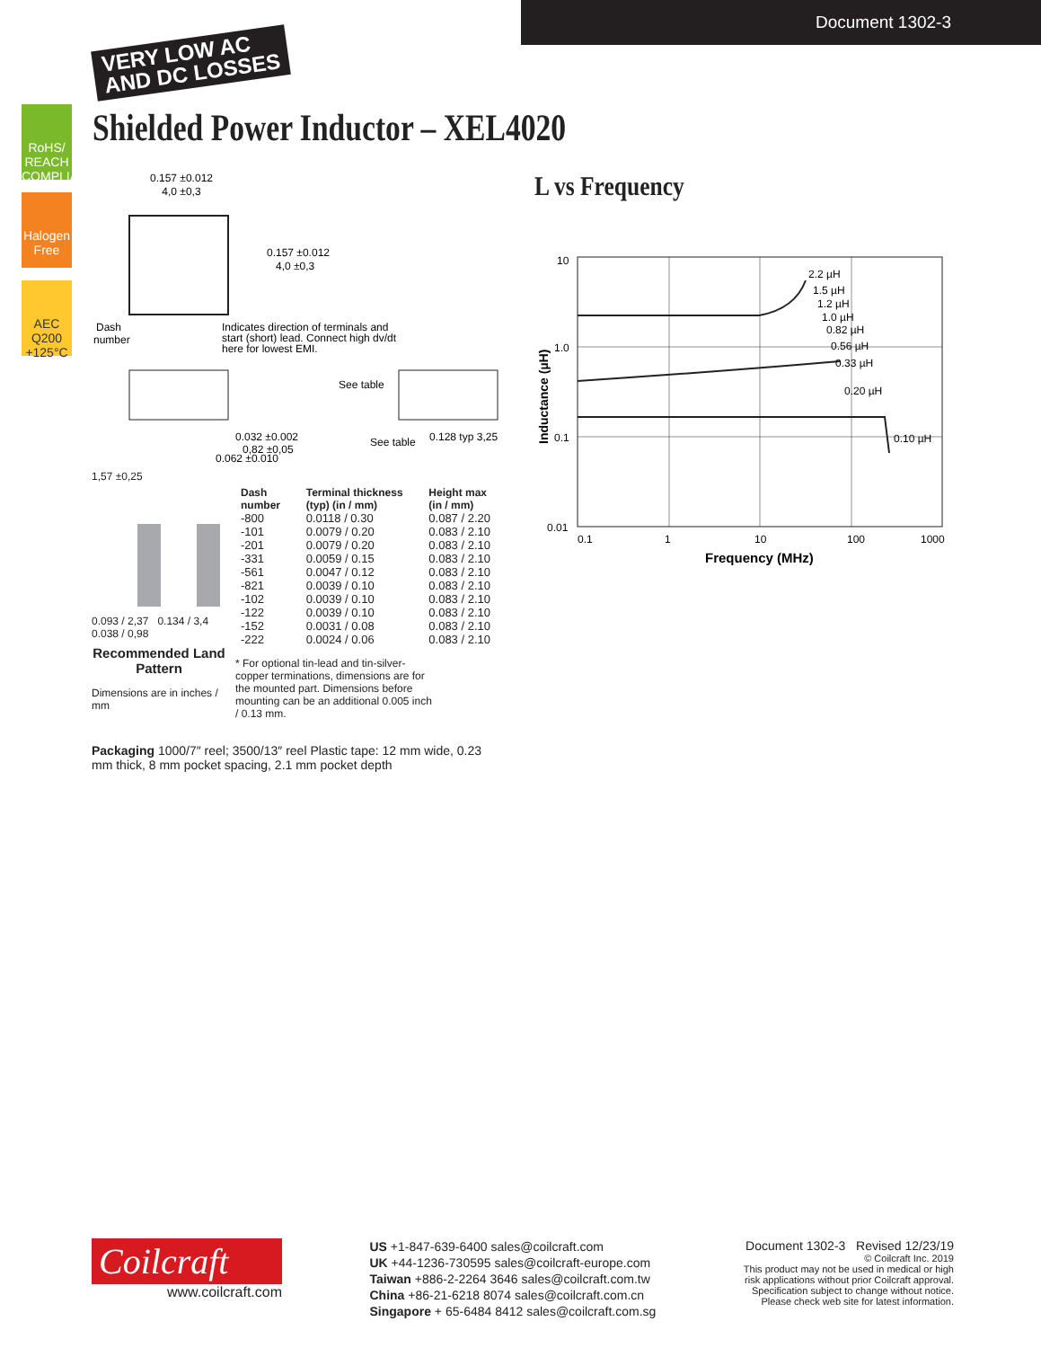Document 1302-3
VERY LOW AC
AND DC LOSSES
RoHS/ REACH COMPLIANT
Halogen Free
AEC Q200 +125°C
Shielded Power Inductor – XEL4020
0.157 ±0.012
4,0 ±0,3
0.157 ±0.012
4,0 ±0,3
Dash
number
Indicates direction of terminals and
start (short) lead. Connect high dv/dt
here for lowest EMI.
0.032 ±0.002
0,82 ±0,05
0.062 ±0.010
See table
See table
0.128 typ 3,25
1,57 ±0,25
0.093 / 2,37 0.134 / 3,4 0.038 / 0,98
Recommended Land Pattern
Dimensions are in inches / mm
| Dash number | Terminal thickness (typ) (in / mm) | Height max (in / mm) |
| --- | --- | --- |
| -800 | 0.0118 / 0.30 | 0.087 / 2.20 |
| -101 | 0.0079 / 0.20 | 0.083 / 2.10 |
| -201 | 0.0079 / 0.20 | 0.083 / 2.10 |
| -331 | 0.0059 / 0.15 | 0.083 / 2.10 |
| -561 | 0.0047 / 0.12 | 0.083 / 2.10 |
| -821 | 0.0039 / 0.10 | 0.083 / 2.10 |
| -102 | 0.0039 / 0.10 | 0.083 / 2.10 |
| -122 | 0.0039 / 0.10 | 0.083 / 2.10 |
| -152 | 0.0031 / 0.08 | 0.083 / 2.10 |
| -222 | 0.0024 / 0.06 | 0.083 / 2.10 |
* For optional tin-lead and tin-silver-copper terminations, dimensions are for the mounted part. Dimensions before mounting can be an additional 0.005 inch / 0.13 mm.
Packaging 1000/7″ reel; 3500/13″ reel Plastic tape: 12 mm wide, 0.23 mm thick, 8 mm pocket spacing, 2.1 mm pocket depth
L vs Frequency
10
1.0
0.1
0.01
0.1
1
10
100
1000
Frequency (MHz)
2.2 µH
1.5 µH
1.2 µH
1.0 µH
0.82 µH
0.56 µH
0.33 µH
0.20 µH
0.10 µH
Inductance (µH)
Coilcraft
www.coilcraft.com
US +1-847-639-6400 sales@coilcraft.com
UK +44-1236-730595 sales@coilcraft-europe.com
Taiwan +886-2-2264 3646 sales@coilcraft.com.tw
China +86-21-6218 8074 sales@coilcraft.com.cn
Singapore + 65-6484 8412 sales@coilcraft.com.sg
Document 1302-3 Revised 12/23/19
© Coilcraft Inc. 2019
This product may not be used in medical or high
risk applications without prior Coilcraft approval.
Specification subject to change without notice.
Please check web site for latest information.